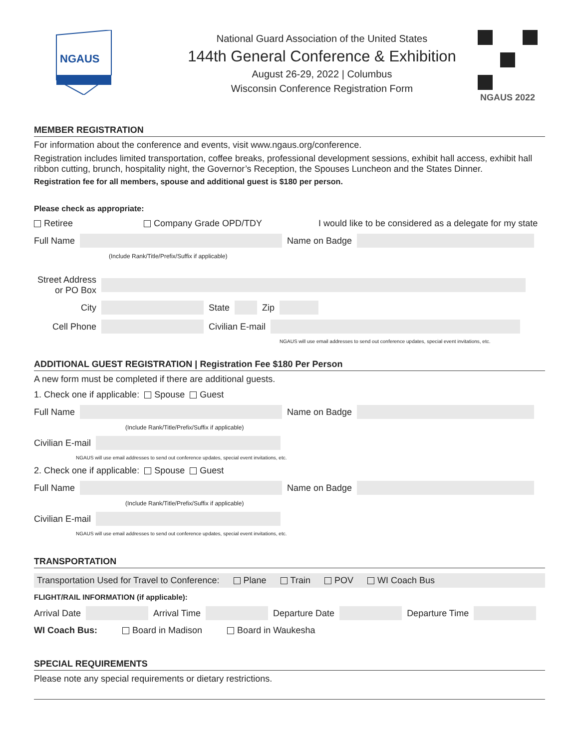NGAUS
National Guard Association of the United States
144th General Conference & Exhibition
August 26-29, 2022 | Columbus
Wisconsin Conference Registration Form
NGAUS 2022
MEMBER REGISTRATION
For information about the conference and events, visit www.ngaus.org/conference.
Registration includes limited transportation, coffee breaks, professional development sessions, exhibit hall access, exhibit hall ribbon cutting, brunch, hospitality night, the Governor’s Reception, the Spouses Luncheon and the States Dinner.
Registration fee for all members, spouse and additional guest is $180 per person.
Please check as appropriate:
Retiree Company Grade OPD/TDY I would like to be considered as a delegate for my state
Full Name Name on Badge
(Include Rank/Title/Prefix/Suffix if applicable)
Street Address or PO Box
City State Zip
Cell Phone Civilian E-mail
NGAUS will use email addresses to send out conference updates, special event invitations, etc.
ADDITIONAL GUEST REGISTRATION | Registration Fee $180 Per Person
A new form must be completed if there are additional guests.
1. Check one if applicable: Spouse Guest
Full Name Name on Badge
(Include Rank/Title/Prefix/Suffix if applicable)
Civilian E-mail
NGAUS will use email addresses to send out conference updates, special event invitations, etc.
2. Check one if applicable: Spouse Guest
Full Name Name on Badge
(Include Rank/Title/Prefix/Suffix if applicable)
Civilian E-mail
NGAUS will use email addresses to send out conference updates, special event invitations, etc.
TRANSPORTATION
Transportation Used for Travel to Conference: Plane Train POV WI Coach Bus
FLIGHT/RAIL INFORMATION (if applicable):
Arrival Date Arrival Time Departure Date Departure Time
WI Coach Bus: Board in Madison Board in Waukesha
SPECIAL REQUIREMENTS
Please note any special requirements or dietary restrictions.